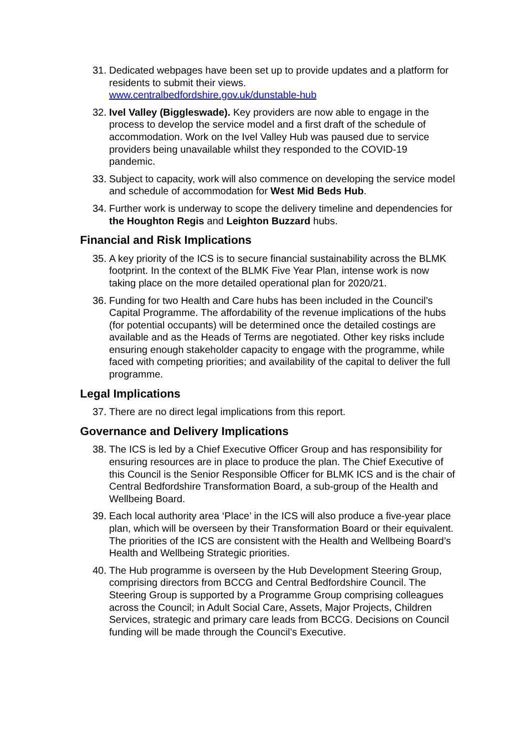31.
Dedicated webpages have been set up to provide updates and a platform for residents to submit their views.
www.centralbedfordshire.gov.uk/dunstable-hub
32.
Ivel Valley (Biggleswade). Key providers are now able to engage in the process to develop the service model and a first draft of the schedule of accommodation. Work on the Ivel Valley Hub was paused due to service providers being unavailable whilst they responded to the COVID-19 pandemic.
33.
Subject to capacity, work will also commence on developing the service model and schedule of accommodation for West Mid Beds Hub.
34.
Further work is underway to scope the delivery timeline and dependencies for the Houghton Regis and Leighton Buzzard hubs.
Financial and Risk Implications
35.
A key priority of the ICS is to secure financial sustainability across the BLMK footprint. In the context of the BLMK Five Year Plan, intense work is now taking place on the more detailed operational plan for 2020/21.
36.
Funding for two Health and Care hubs has been included in the Council’s Capital Programme. The affordability of the revenue implications of the hubs (for potential occupants) will be determined once the detailed costings are available and as the Heads of Terms are negotiated. Other key risks include ensuring enough stakeholder capacity to engage with the programme, while faced with competing priorities; and availability of the capital to deliver the full programme.
Legal Implications
37.
There are no direct legal implications from this report.
Governance and Delivery Implications
38.
The ICS is led by a Chief Executive Officer Group and has responsibility for ensuring resources are in place to produce the plan. The Chief Executive of this Council is the Senior Responsible Officer for BLMK ICS and is the chair of Central Bedfordshire Transformation Board, a sub-group of the Health and Wellbeing Board.
39.
Each local authority area ‘Place’ in the ICS will also produce a five-year place plan, which will be overseen by their Transformation Board or their equivalent. The priorities of the ICS are consistent with the Health and Wellbeing Board’s Health and Wellbeing Strategic priorities.
40.
The Hub programme is overseen by the Hub Development Steering Group, comprising directors from BCCG and Central Bedfordshire Council. The Steering Group is supported by a Programme Group comprising colleagues across the Council; in Adult Social Care, Assets, Major Projects, Children Services, strategic and primary care leads from BCCG. Decisions on Council funding will be made through the Council’s Executive.